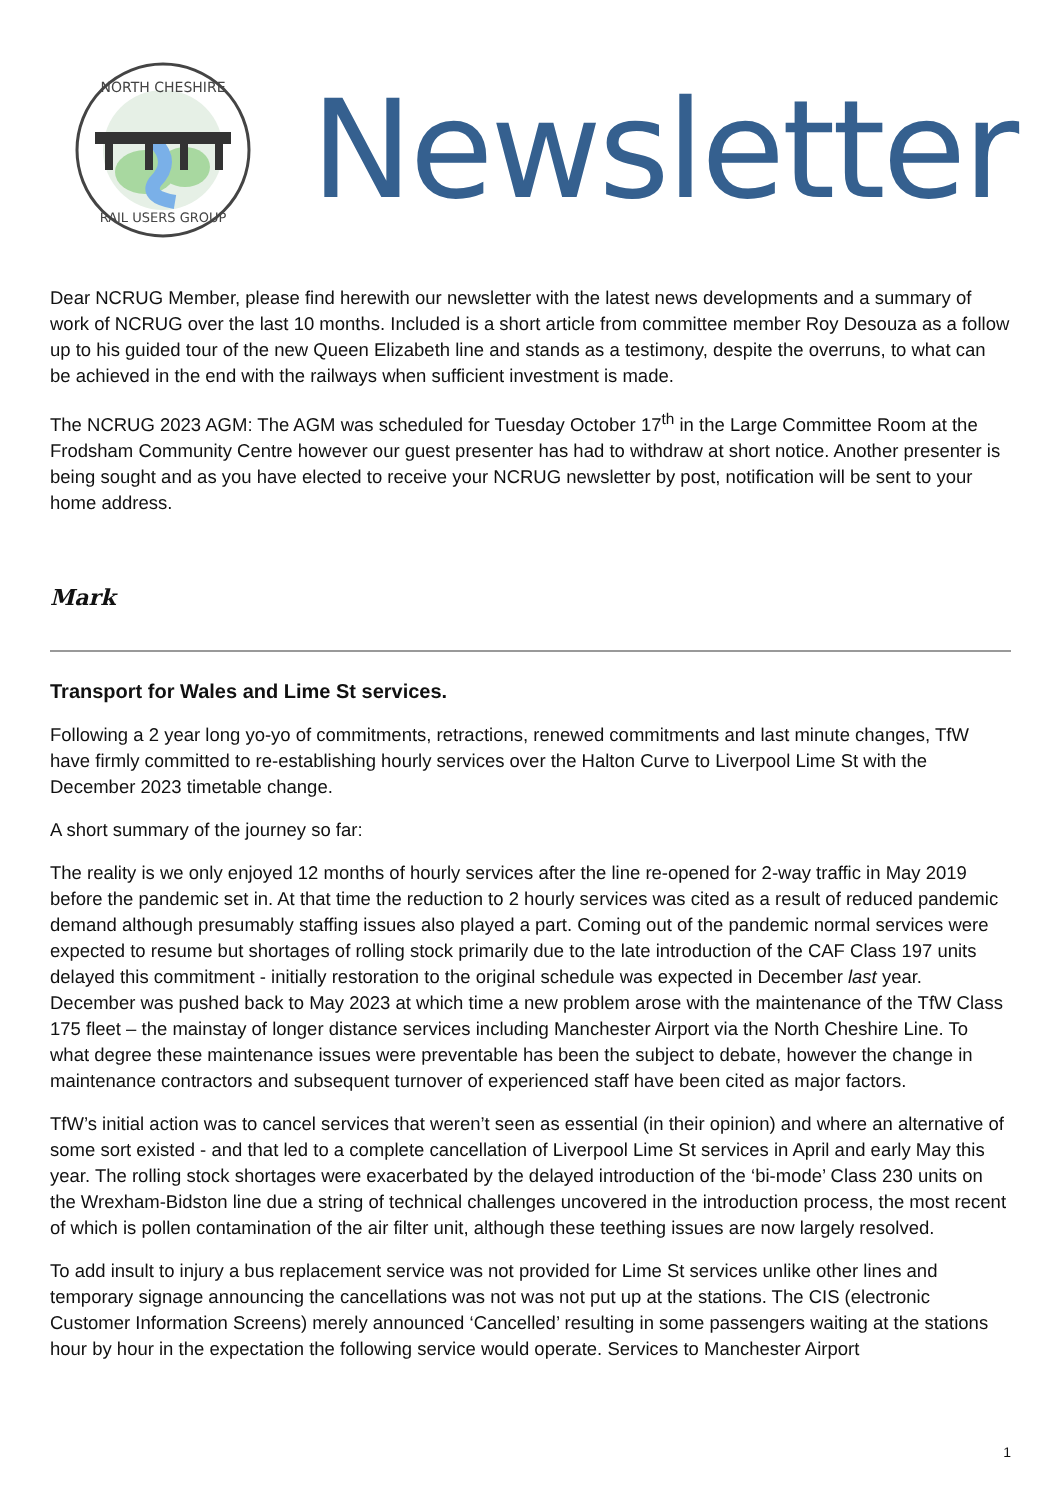NORTH CHESHIRE
RAIL USERS GROUP
Newsletter
Dear NCRUG Member, please find herewith our newsletter with the latest news developments and a summary of work of NCRUG over the last 10 months. Included is a short article from committee member Roy Desouza as a follow up to his guided tour of the new Queen Elizabeth line and stands as a testimony, despite the overruns, to what can be achieved in the end with the railways when sufficient investment is made.
The NCRUG 2023 AGM: The AGM was scheduled for Tuesday October 17<sup>th</sup> in the Large Committee Room at the Frodsham Community Centre however our guest presenter has had to withdraw at short notice. Another presenter is being sought and as you have elected to receive your NCRUG newsletter by post, notification will be sent to your home address.
Mark
Transport for Wales and Lime St services.
Following a 2 year long yo-yo of commitments, retractions, renewed commitments and last minute changes, TfW have firmly committed to re-establishing hourly services over the Halton Curve to Liverpool Lime St with the December 2023 timetable change.
A short summary of the journey so far:
The reality is we only enjoyed 12 months of hourly services after the line re-opened for 2-way traffic in May 2019 before the pandemic set in. At that time the reduction to 2 hourly services was cited as a result of reduced pandemic demand although presumably staffing issues also played a part. Coming out of the pandemic normal services were expected to resume but shortages of rolling stock primarily due to the late introduction of the CAF Class 197 units delayed this commitment - initially restoration to the original schedule was expected in December last year. December was pushed back to May 2023 at which time a new problem arose with the maintenance of the TfW Class 175 fleet – the mainstay of longer distance services including Manchester Airport via the North Cheshire Line. To what degree these maintenance issues were preventable has been the subject to debate, however the change in maintenance contractors and subsequent turnover of experienced staff have been cited as major factors.
TfW’s initial action was to cancel services that weren’t seen as essential (in their opinion) and where an alternative of some sort existed - and that led to a complete cancellation of Liverpool Lime St services in April and early May this year. The rolling stock shortages were exacerbated by the delayed introduction of the ‘bi-mode’ Class 230 units on the Wrexham-Bidston line due a string of technical challenges uncovered in the introduction process, the most recent of which is pollen contamination of the air filter unit, although these teething issues are now largely resolved.
To add insult to injury a bus replacement service was not provided for Lime St services unlike other lines and temporary signage announcing the cancellations was not was not put up at the stations. The CIS (electronic Customer Information Screens) merely announced ‘Cancelled’ resulting in some passengers waiting at the stations hour by hour in the expectation the following service would operate. Services to Manchester Airport
1